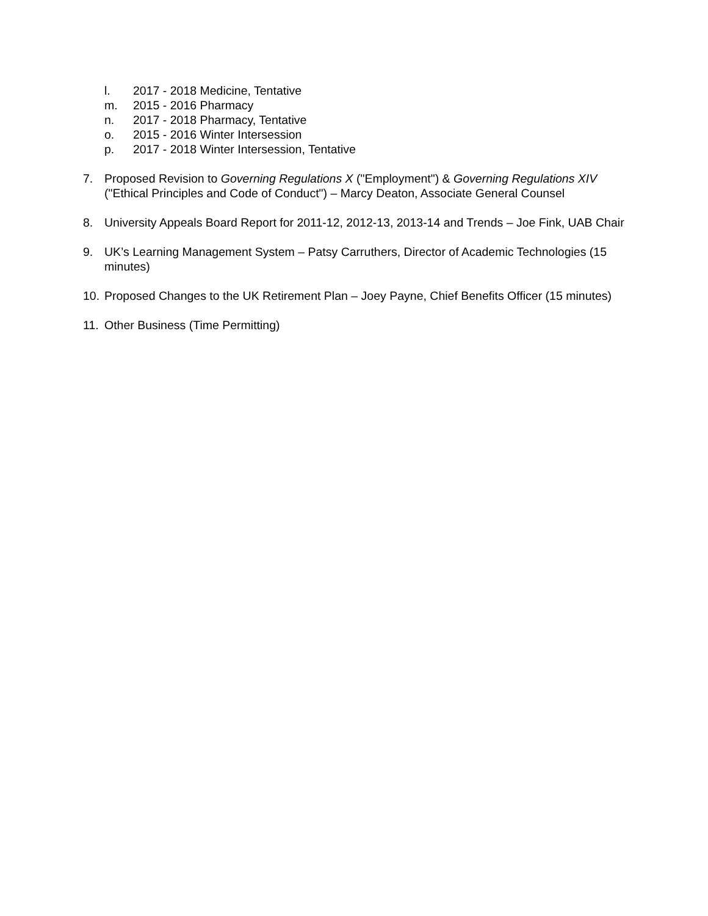l. 2017 - 2018 Medicine, Tentative
m. 2015 - 2016 Pharmacy
n. 2017 - 2018 Pharmacy, Tentative
o. 2015 - 2016 Winter Intersession
p. 2017 - 2018 Winter Intersession, Tentative
7. Proposed Revision to Governing Regulations X ("Employment") & Governing Regulations XIV ("Ethical Principles and Code of Conduct") – Marcy Deaton, Associate General Counsel
8. University Appeals Board Report for 2011-12, 2012-13, 2013-14 and Trends – Joe Fink, UAB Chair
9. UK’s Learning Management System – Patsy Carruthers, Director of Academic Technologies (15 minutes)
10. Proposed Changes to the UK Retirement Plan – Joey Payne, Chief Benefits Officer (15 minutes)
11. Other Business (Time Permitting)